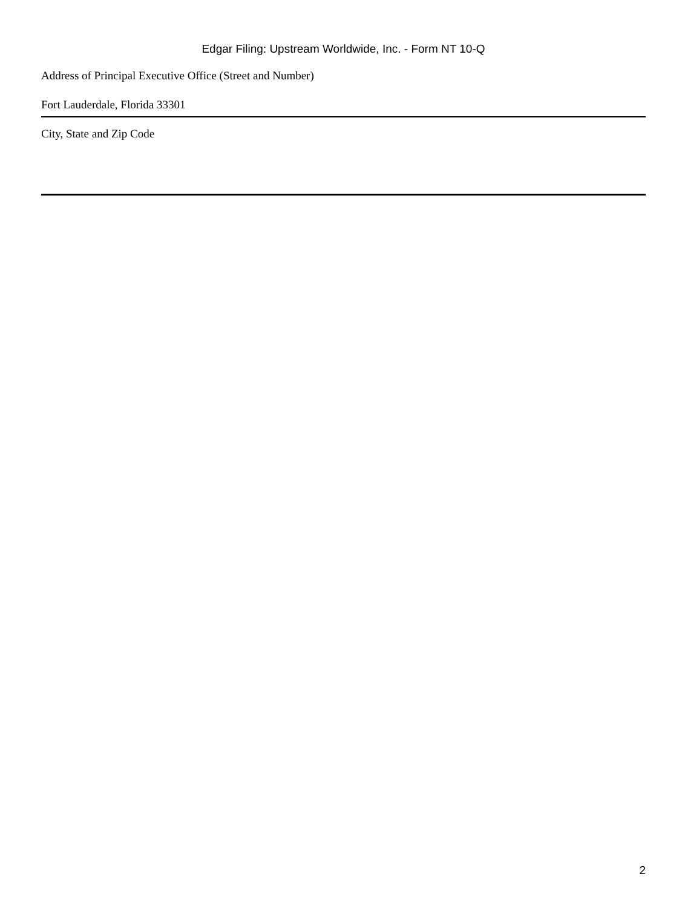Edgar Filing: Upstream Worldwide, Inc. - Form NT 10-Q
Address of Principal Executive Office (Street and Number)
Fort Lauderdale, Florida 33301
City, State and Zip Code
2